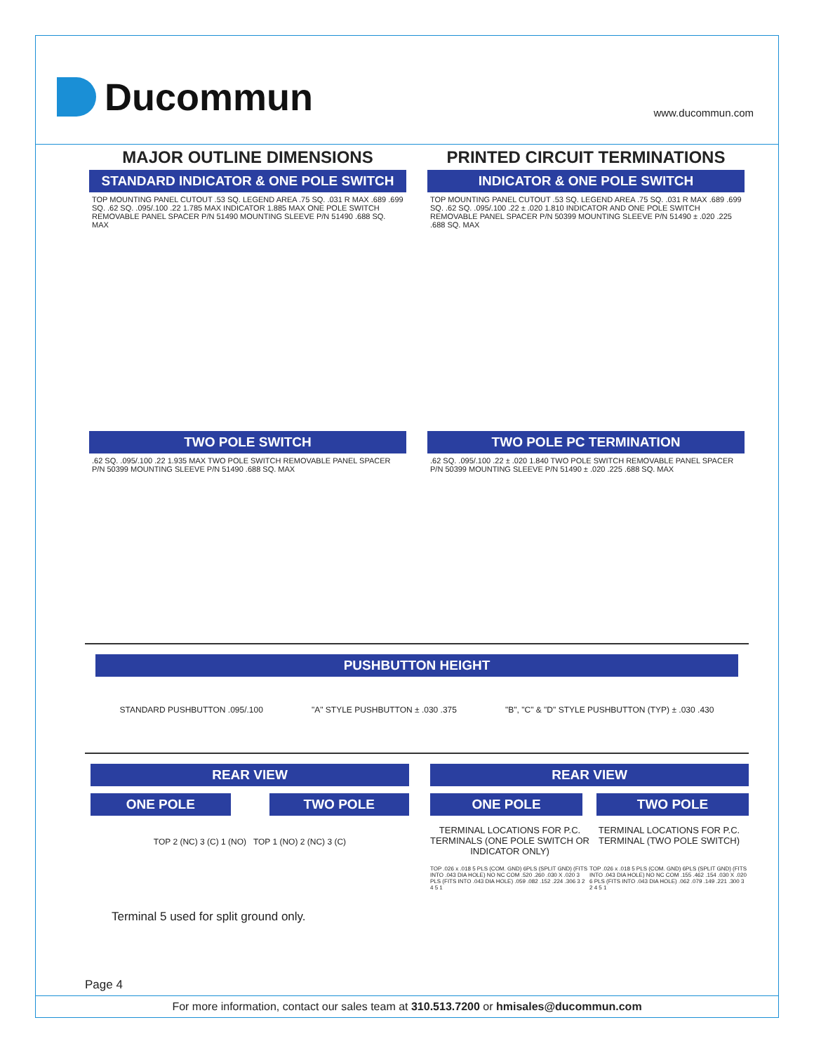Ducommun
www.ducommun.com
MAJOR OUTLINE DIMENSIONS
STANDARD INDICATOR & ONE POLE SWITCH
TOP MOUNTING PANEL CUTOUT .53 SQ. LEGEND AREA .75 SQ. .031 R MAX .689 .699 SQ. .62 SQ. .095/.100 .22 1.785 MAX INDICATOR 1.885 MAX ONE POLE SWITCH REMOVABLE PANEL SPACER P/N 51490 MOUNTING SLEEVE P/N 51490 .688 SQ. MAX
TWO POLE SWITCH
.62 SQ. .095/.100 .22 1.935 MAX TWO POLE SWITCH REMOVABLE PANEL SPACER P/N 50399 MOUNTING SLEEVE P/N 51490 .688 SQ. MAX
PRINTED CIRCUIT TERMINATIONS
INDICATOR & ONE POLE SWITCH
TOP MOUNTING PANEL CUTOUT .53 SQ. LEGEND AREA .75 SQ. .031 R MAX .689 .699 SQ. .62 SQ. .095/.100 .22 ± .020 1.810 INDICATOR AND ONE POLE SWITCH REMOVABLE PANEL SPACER P/N 50399 MOUNTING SLEEVE P/N 51490 ± .020 .225 .688 SQ. MAX
TWO POLE PC TERMINATION
.62 SQ. .095/.100 .22 ± .020 1.840 TWO POLE SWITCH REMOVABLE PANEL SPACER P/N 50399 MOUNTING SLEEVE P/N 51490 ± .020 .225 .688 SQ. MAX
PUSHBUTTON HEIGHT
STANDARD PUSHBUTTON .095/.100 "A" STYLE PUSHBUTTON ± .030 .375 "B", "C" & "D" STYLE PUSHBUTTON (TYP) ± .030 .430
REAR VIEW
ONE POLE TWO POLE
TOP 2 (NC) 3 (C) 1 (NO) TOP 1 (NO) 2 (NC) 3 (C)
Terminal 5 used for split ground only.
REAR VIEW
ONE POLE TWO POLE
TERMINAL LOCATIONS FOR P.C. TERMINALS (ONE POLE SWITCH OR INDICATOR ONLY)
TERMINAL LOCATIONS FOR P.C. TERMINAL (TWO POLE SWITCH)
TOP .026 x .018 5 PLS (COM. GND) 6PLS (SPLIT GND) (FITS INTO .043 DIA HOLE) NO NC COM .520 .260 .030 X .020 3 PLS (FITS INTO .043 DIA HOLE) .059 .082 .152 .224 .306 3 2 4 5 1 TOP .026 x .018 5 PLS (COM. GND) 6PLS (SPLIT GND) (FITS INTO .043 DIA HOLE) NO NC COM .155 .462 .154 .030 X .020 6 PLS (FITS INTO .043 DIA HOLE) .062 .079 .149 .221 .300 3 2 4 5 1
Page 4
For more information, contact our sales team at 310.513.7200 or hmisales@ducommun.com